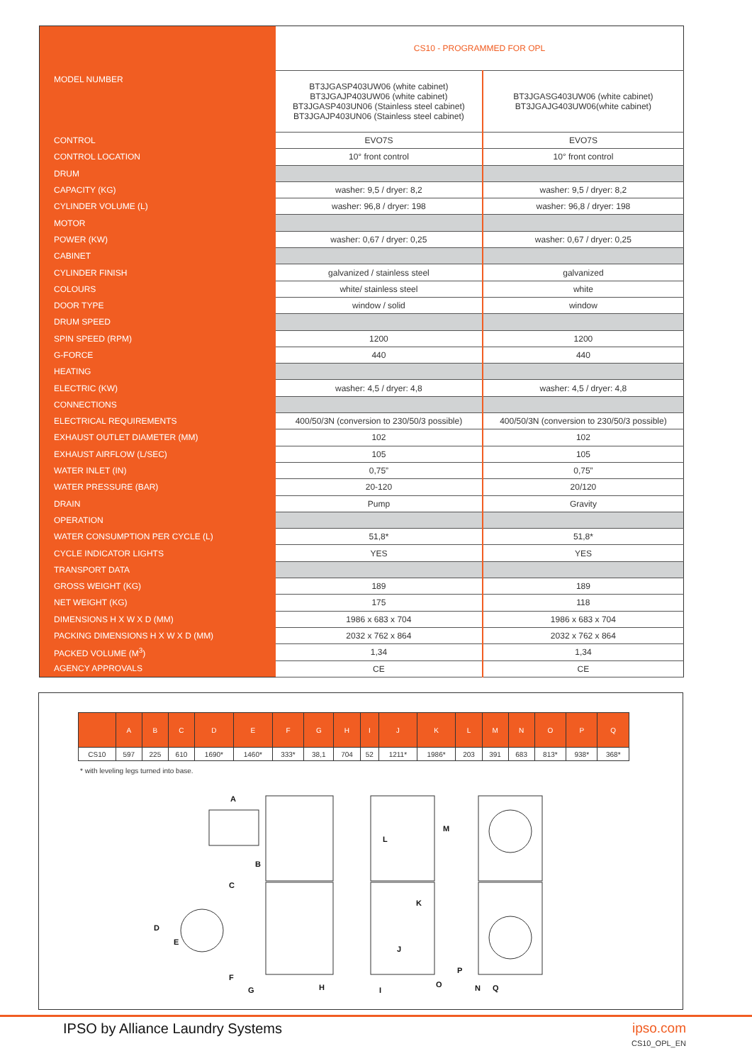| MODEL NUMBER | CS10 - PROGRAMMED FOR OPL | |
| | BT3JGASP403UW06 (white cabinet) BT3JGAJP403UW06 (white cabinet) BT3JGASP403UN06 (Stainless steel cabinet) BT3JGAJP403UN06 (Stainless steel cabinet) | BT3JGASG403UW06 (white cabinet) BT3JGAJG403UW06(white cabinet) |
| CONTROL | EVO7S | EVO7S |
| CONTROL LOCATION | 10° front control | 10° front control |
| DRUM | | |
| CAPACITY (KG) | washer: 9,5 / dryer: 8,2 | washer: 9,5 / dryer: 8,2 |
| CYLINDER VOLUME (L) | washer: 96,8 / dryer: 198 | washer: 96,8 / dryer: 198 |
| MOTOR | | |
| POWER (KW) | washer: 0,67 / dryer: 0,25 | washer: 0,67 / dryer: 0,25 |
| CABINET | | |
| CYLINDER FINISH | galvanized / stainless steel | galvanized |
| COLOURS | white/ stainless steel | white |
| DOOR TYPE | window / solid | window |
| DRUM SPEED | | |
| SPIN SPEED (RPM) | 1200 | 1200 |
| G-FORCE | 440 | 440 |
| HEATING | | |
| ELECTRIC (KW) | washer: 4,5 / dryer: 4,8 | washer: 4,5 / dryer: 4,8 |
| CONNECTIONS | | |
| ELECTRICAL REQUIREMENTS | 400/50/3N (conversion to 230/50/3 possible) | 400/50/3N (conversion to 230/50/3 possible) |
| EXHAUST OUTLET DIAMETER (MM) | 102 | 102 |
| EXHAUST AIRFLOW (L/SEC) | 105 | 105 |
| WATER INLET (IN) | 0,75” | 0,75” |
| WATER PRESSURE (BAR) | 20-120 | 20/120 |
| DRAIN | Pump | Gravity |
| OPERATION | | |
| WATER CONSUMPTION PER CYCLE (L) | 51,8* | 51,8* |
| CYCLE INDICATOR LIGHTS | YES | YES |
| TRANSPORT DATA | | |
| GROSS WEIGHT (KG) | 189 | 189 |
| NET WEIGHT (KG) | 175 | 118 |
| DIMENSIONS H X W X D (MM) | 1986 x 683 x 704 | 1986 x 683 x 704 |
| PACKING DIMENSIONS H X W X D (MM) | 2032 x 762 x 864 | 2032 x 762 x 864 |
| PACKED VOLUME (M<sup>3</sup>) | 1,34 | 1,34 |
| AGENCY APPROVALS | CE | CE |
| | A | B | C | D | E | F | G | H | I | J | K | L | M | N | O | P | Q |
| CS10 | 597 | 225 | 610 | 1690* | 1460* | 333* | 38,1 | 704 | 52 | 1211* | 1986* | 203 | 391 | 683 | 813* | 938* | 368* |
* with leveling legs turned into base.
A
B
C
D
E
F
G
H
I
J
K
L
M
N
O
P
Q
IPSO by Alliance Laundry Systems
ipso.com
CS10_OPL_EN